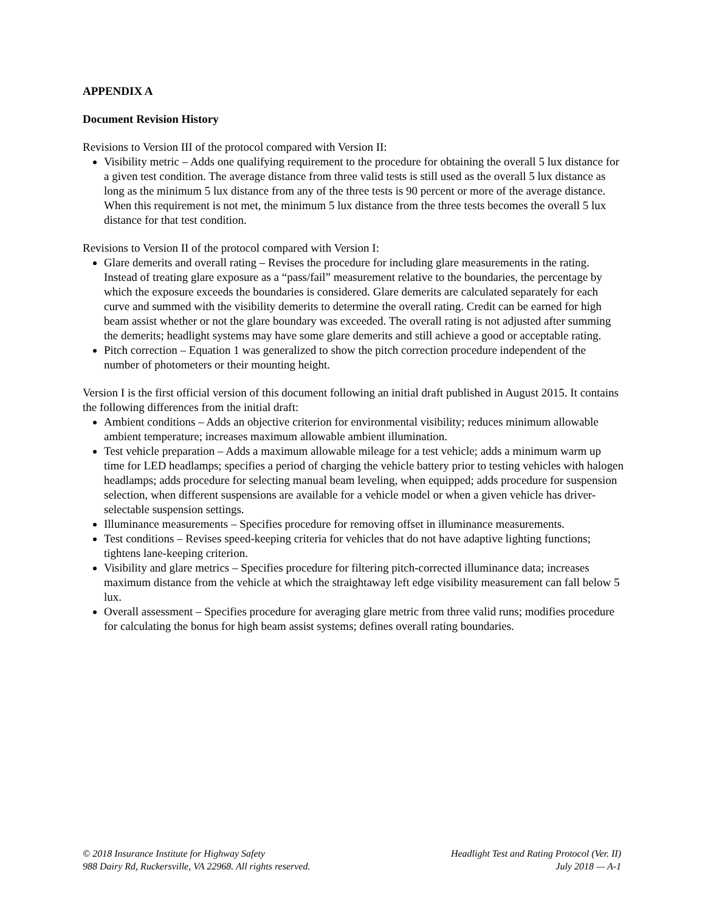APPENDIX A
Document Revision History
Revisions to Version III of the protocol compared with Version II:
Visibility metric – Adds one qualifying requirement to the procedure for obtaining the overall 5 lux distance for a given test condition. The average distance from three valid tests is still used as the overall 5 lux distance as long as the minimum 5 lux distance from any of the three tests is 90 percent or more of the average distance. When this requirement is not met, the minimum 5 lux distance from the three tests becomes the overall 5 lux distance for that test condition.
Revisions to Version II of the protocol compared with Version I:
Glare demerits and overall rating – Revises the procedure for including glare measurements in the rating. Instead of treating glare exposure as a “pass/fail” measurement relative to the boundaries, the percentage by which the exposure exceeds the boundaries is considered. Glare demerits are calculated separately for each curve and summed with the visibility demerits to determine the overall rating. Credit can be earned for high beam assist whether or not the glare boundary was exceeded. The overall rating is not adjusted after summing the demerits; headlight systems may have some glare demerits and still achieve a good or acceptable rating.
Pitch correction – Equation 1 was generalized to show the pitch correction procedure independent of the number of photometers or their mounting height.
Version I is the first official version of this document following an initial draft published in August 2015. It contains the following differences from the initial draft:
Ambient conditions – Adds an objective criterion for environmental visibility; reduces minimum allowable ambient temperature; increases maximum allowable ambient illumination.
Test vehicle preparation – Adds a maximum allowable mileage for a test vehicle; adds a minimum warm up time for LED headlamps; specifies a period of charging the vehicle battery prior to testing vehicles with halogen headlamps; adds procedure for selecting manual beam leveling, when equipped; adds procedure for suspension selection, when different suspensions are available for a vehicle model or when a given vehicle has driver-selectable suspension settings.
Illuminance measurements – Specifies procedure for removing offset in illuminance measurements.
Test conditions – Revises speed-keeping criteria for vehicles that do not have adaptive lighting functions; tightens lane-keeping criterion.
Visibility and glare metrics – Specifies procedure for filtering pitch-corrected illuminance data; increases maximum distance from the vehicle at which the straightaway left edge visibility measurement can fall below 5 lux.
Overall assessment – Specifies procedure for averaging glare metric from three valid runs; modifies procedure for calculating the bonus for high beam assist systems; defines overall rating boundaries.
© 2018 Insurance Institute for Highway Safety
988 Dairy Rd, Ruckersville, VA 22968. All rights reserved.
Headlight Test and Rating Protocol (Ver. II)
July 2018 — A-1